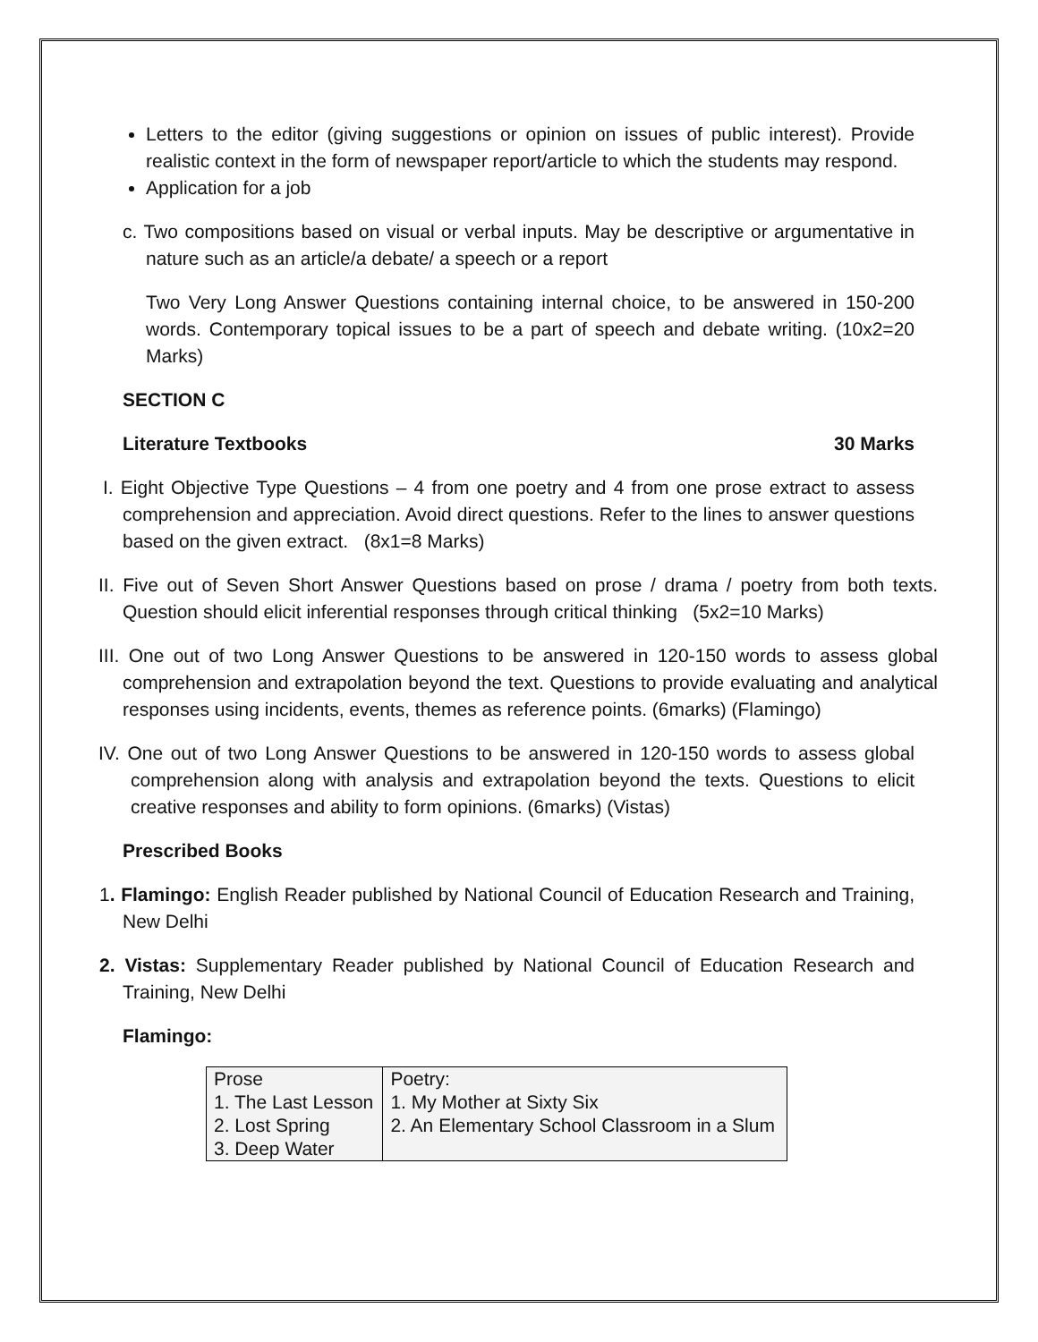Letters to the editor (giving suggestions or opinion on issues of public interest). Provide realistic context in the form of newspaper report/article to which the students may respond.
Application for a job
c. Two compositions based on visual or verbal inputs. May be descriptive or argumentative in nature such as an article/a debate/ a speech or a report
Two Very Long Answer Questions containing internal choice, to be answered in 150-200 words. Contemporary topical issues to be a part of speech and debate writing. (10x2=20 Marks)
SECTION C
Literature Textbooks 30 Marks
I. Eight Objective Type Questions – 4 from one poetry and 4 from one prose extract to assess comprehension and appreciation. Avoid direct questions. Refer to the lines to answer questions based on the given extract. (8x1=8 Marks)
II. Five out of Seven Short Answer Questions based on prose / drama / poetry from both texts. Question should elicit inferential responses through critical thinking (5x2=10 Marks)
III. One out of two Long Answer Questions to be answered in 120-150 words to assess global comprehension and extrapolation beyond the text. Questions to provide evaluating and analytical responses using incidents, events, themes as reference points. (6marks) (Flamingo)
IV. One out of two Long Answer Questions to be answered in 120-150 words to assess global comprehension along with analysis and extrapolation beyond the texts. Questions to elicit creative responses and ability to form opinions. (6marks) (Vistas)
Prescribed Books
1. Flamingo: English Reader published by National Council of Education Research and Training, New Delhi
2. Vistas: Supplementary Reader published by National Council of Education Research and Training, New Delhi
Flamingo:
| Prose 1. The Last Lesson 2. Lost Spring 3. Deep Water | Poetry: 1. My Mother at Sixty Six 2. An Elementary School Classroom in a Slum |